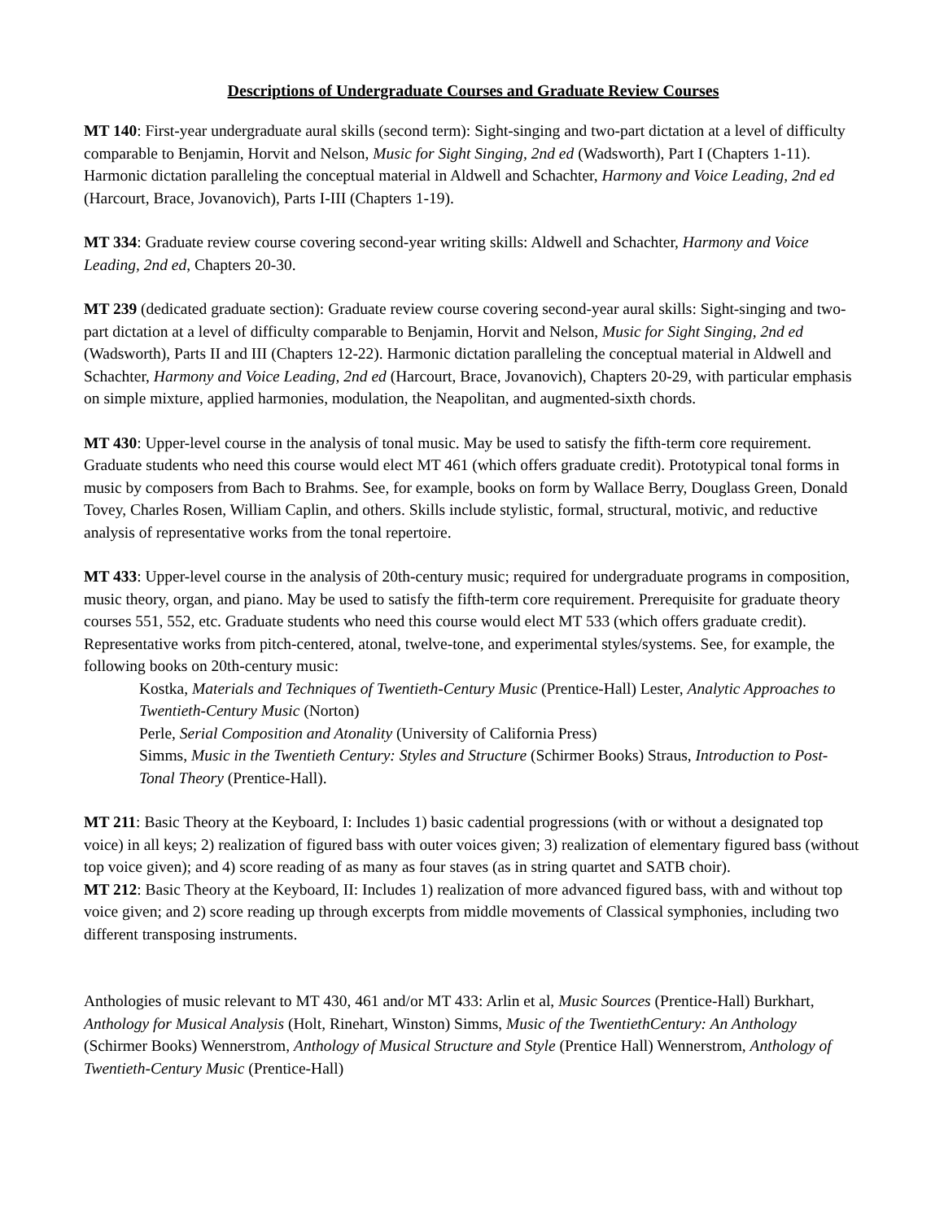Descriptions of Undergraduate Courses and Graduate Review Courses
MT 140: First-year undergraduate aural skills (second term): Sight-singing and two-part dictation at a level of difficulty comparable to Benjamin, Horvit and Nelson, Music for Sight Singing, 2nd ed (Wadsworth), Part I (Chapters 1-11). Harmonic dictation paralleling the conceptual material in Aldwell and Schachter, Harmony and Voice Leading, 2nd ed (Harcourt, Brace, Jovanovich), Parts I-III (Chapters 1-19).
MT 334: Graduate review course covering second-year writing skills: Aldwell and Schachter, Harmony and Voice Leading, 2nd ed, Chapters 20-30.
MT 239 (dedicated graduate section): Graduate review course covering second-year aural skills: Sight-singing and two-part dictation at a level of difficulty comparable to Benjamin, Horvit and Nelson, Music for Sight Singing, 2nd ed (Wadsworth), Parts II and III (Chapters 12-22). Harmonic dictation paralleling the conceptual material in Aldwell and Schachter, Harmony and Voice Leading, 2nd ed (Harcourt, Brace, Jovanovich), Chapters 20-29, with particular emphasis on simple mixture, applied harmonies, modulation, the Neapolitan, and augmented-sixth chords.
MT 430: Upper-level course in the analysis of tonal music. May be used to satisfy the fifth-term core requirement. Graduate students who need this course would elect MT 461 (which offers graduate credit). Prototypical tonal forms in music by composers from Bach to Brahms. See, for example, books on form by Wallace Berry, Douglass Green, Donald Tovey, Charles Rosen, William Caplin, and others. Skills include stylistic, formal, structural, motivic, and reductive analysis of representative works from the tonal repertoire.
MT 433: Upper-level course in the analysis of 20th-century music; required for undergraduate programs in composition, music theory, organ, and piano. May be used to satisfy the fifth-term core requirement. Prerequisite for graduate theory courses 551, 552, etc. Graduate students who need this course would elect MT 533 (which offers graduate credit). Representative works from pitch-centered, atonal, twelve-tone, and experimental styles/systems. See, for example, the following books on 20th-century music:
Kostka, Materials and Techniques of Twentieth-Century Music (Prentice-Hall) Lester, Analytic Approaches to Twentieth-Century Music (Norton)
Perle, Serial Composition and Atonality (University of California Press)
Simms, Music in the Twentieth Century: Styles and Structure (Schirmer Books) Straus, Introduction to Post-Tonal Theory (Prentice-Hall).
MT 211: Basic Theory at the Keyboard, I: Includes 1) basic cadential progressions (with or without a designated top voice) in all keys; 2) realization of figured bass with outer voices given; 3) realization of elementary figured bass (without top voice given); and 4) score reading of as many as four staves (as in string quartet and SATB choir).
MT 212: Basic Theory at the Keyboard, II: Includes 1) realization of more advanced figured bass, with and without top voice given; and 2) score reading up through excerpts from middle movements of Classical symphonies, including two different transposing instruments.
Anthologies of music relevant to MT 430, 461 and/or MT 433: Arlin et al, Music Sources (Prentice-Hall) Burkhart, Anthology for Musical Analysis (Holt, Rinehart, Winston) Simms, Music of the TwentiethCentury: An Anthology (Schirmer Books) Wennerstrom, Anthology of Musical Structure and Style (Prentice Hall) Wennerstrom, Anthology of Twentieth-Century Music (Prentice-Hall)